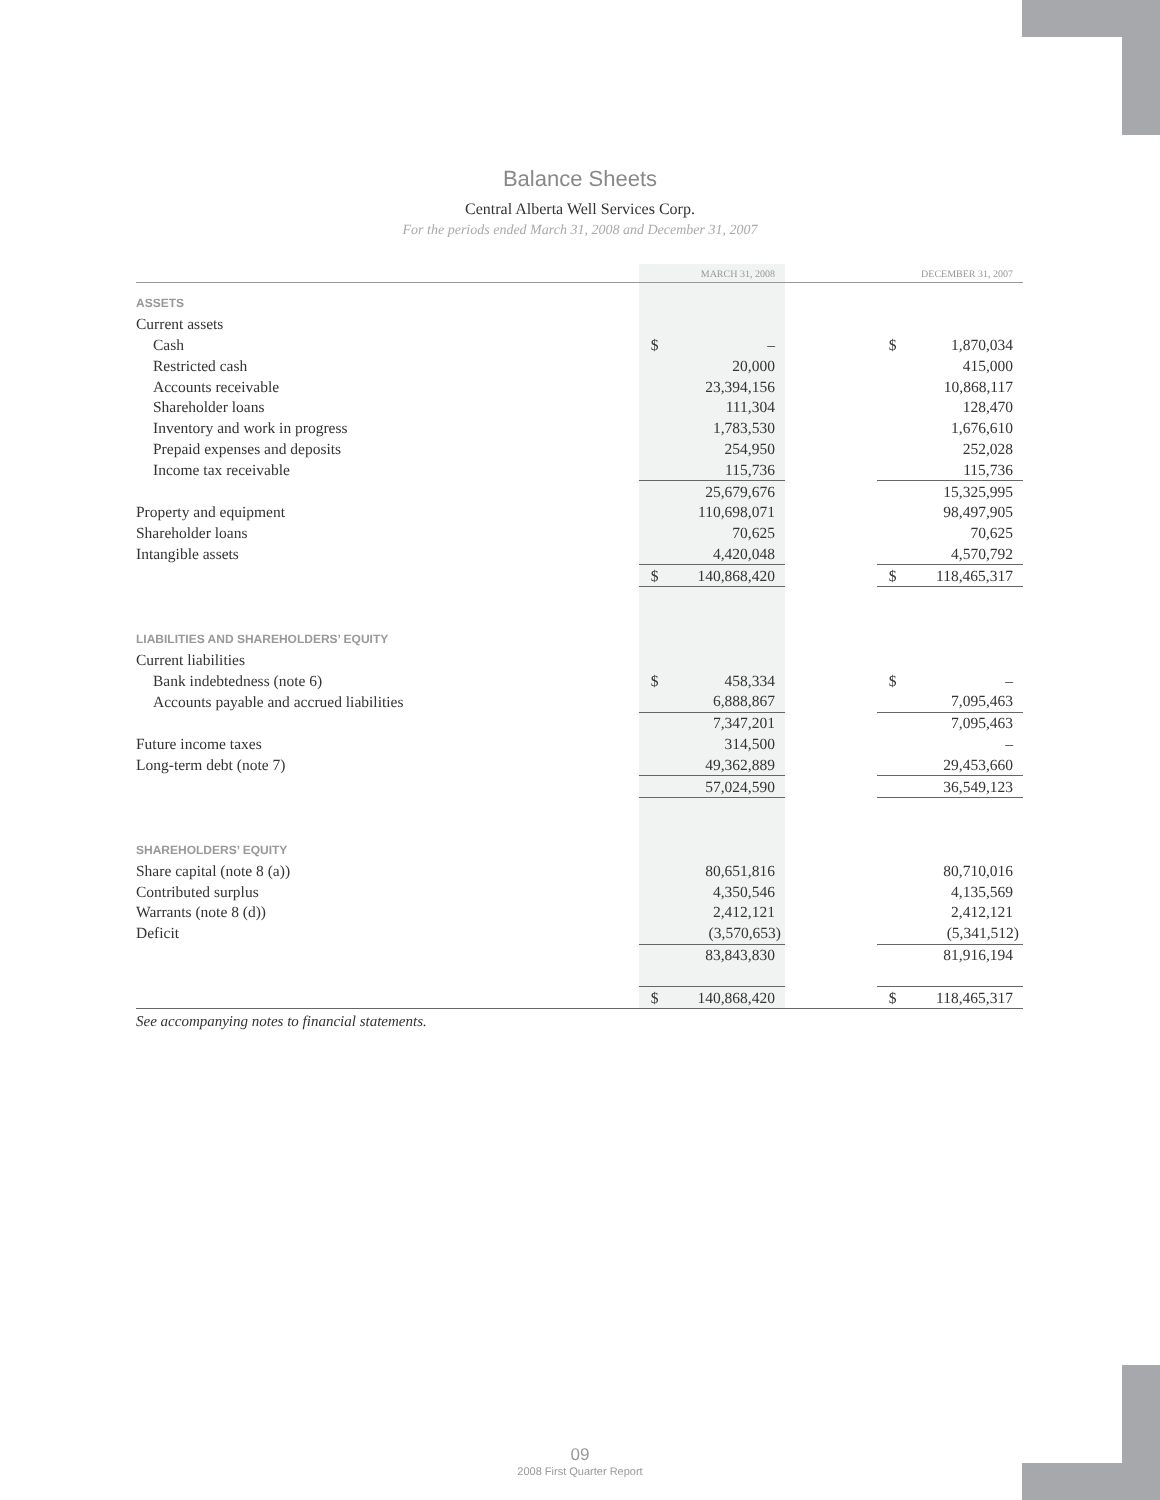Balance Sheets
Central Alberta Well Services Corp.
For the periods ended March 31, 2008 and December 31, 2007
| | MARCH 31, 2008 | | | DECEMBER 31, 2007 | |
| --- | --- | --- | --- | --- | --- |
| ASSETS | | | | | |
| Current assets | | | | | |
| Cash | $ | – | | $ | 1,870,034 |
| Restricted cash | | 20,000 | | | 415,000 |
| Accounts receivable | | 23,394,156 | | | 10,868,117 |
| Shareholder loans | | 111,304 | | | 128,470 |
| Inventory and work in progress | | 1,783,530 | | | 1,676,610 |
| Prepaid expenses and deposits | | 254,950 | | | 252,028 |
| Income tax receivable | | 115,736 | | | 115,736 |
| | | 25,679,676 | | | 15,325,995 |
| Property and equipment | | 110,698,071 | | | 98,497,905 |
| Shareholder loans | | 70,625 | | | 70,625 |
| Intangible assets | | 4,420,048 | | | 4,570,792 |
| | $ | 140,868,420 | | $ | 118,465,317 |
| LIABILITIES AND SHAREHOLDERS’ EQUITY | | | | | |
| Current liabilities | | | | | |
| Bank indebtedness (note 6) | $ | 458,334 | | $ | – |
| Accounts payable and accrued liabilities | | 6,888,867 | | | 7,095,463 |
| | | 7,347,201 | | | 7,095,463 |
| Future income taxes | | 314,500 | | | – |
| Long-term debt (note 7) | | 49,362,889 | | | 29,453,660 |
| | | 57,024,590 | | | 36,549,123 |
| SHAREHOLDERS’ EQUITY | | | | | |
| Share capital (note 8 (a)) | | 80,651,816 | | | 80,710,016 |
| Contributed surplus | | 4,350,546 | | | 4,135,569 |
| Warrants (note 8 (d)) | | 2,412,121 | | | 2,412,121 |
| Deficit | | (3,570,653) | | | (5,341,512) |
| | | 83,843,830 | | | 81,916,194 |
| | $ | 140,868,420 | | $ | 118,465,317 |
See accompanying notes to financial statements.
09
2008 First Quarter Report